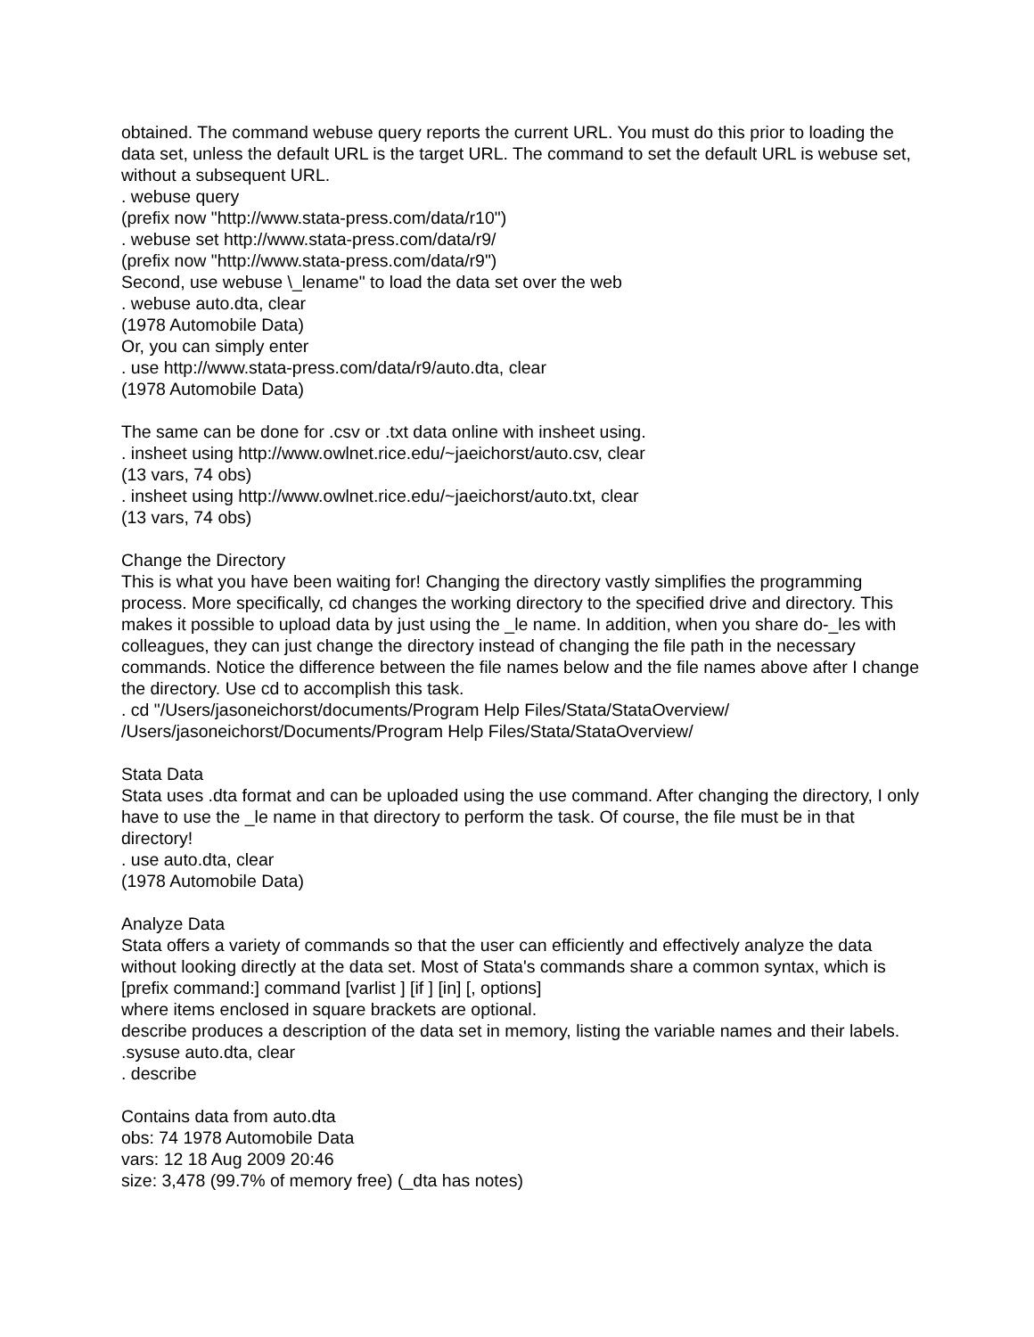obtained. The command webuse query reports the current URL. You must do this prior to loading the data set, unless the default URL is the target URL. The command to set the default URL is webuse set, without a subsequent URL.
. webuse query
(prefix now "http://www.stata-press.com/data/r10")
. webuse set http://www.stata-press.com/data/r9/
(prefix now "http://www.stata-press.com/data/r9")
Second, use webuse \_lename" to load the data set over the web
. webuse auto.dta, clear
(1978 Automobile Data)
Or, you can simply enter
. use http://www.stata-press.com/data/r9/auto.dta, clear
(1978 Automobile Data)
The same can be done for .csv or .txt data online with insheet using.
. insheet using http://www.owlnet.rice.edu/~jaeichorst/auto.csv, clear
(13 vars, 74 obs)
. insheet using http://www.owlnet.rice.edu/~jaeichorst/auto.txt, clear
(13 vars, 74 obs)
Change the Directory
This is what you have been waiting for! Changing the directory vastly simplifies the programming process. More specifically, cd changes the working directory to the specified drive and directory. This makes it possible to upload data by just using the _le name. In addition, when you share do-_les with colleagues, they can just change the directory instead of changing the file path in the necessary commands. Notice the difference between the file names below and the file names above after I change the directory. Use cd to accomplish this task.
. cd "/Users/jasoneichorst/documents/Program Help Files/Stata/StataOverview/
/Users/jasoneichorst/Documents/Program Help Files/Stata/StataOverview/
Stata Data
Stata uses .dta format and can be uploaded using the use command. After changing the directory, I only have to use the _le name in that directory to perform the task. Of course, the file must be in that directory!
. use auto.dta, clear
(1978 Automobile Data)
Analyze Data
Stata offers a variety of commands so that the user can efficiently and effectively analyze the data without looking directly at the data set. Most of Stata's commands share a common syntax, which is [prefix command:] command [varlist ] [if ] [in] [, options]
where items enclosed in square brackets are optional.
describe produces a description of the data set in memory, listing the variable names and their labels.
.sysuse auto.dta, clear
. describe
Contains data from auto.dta
obs: 74 1978 Automobile Data
vars: 12 18 Aug 2009 20:46
size: 3,478 (99.7% of memory free) (_dta has notes)